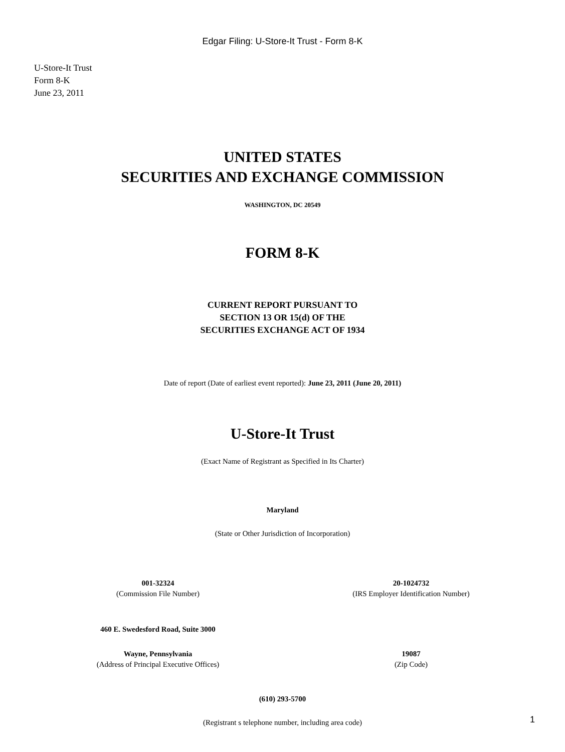Edgar Filing: U-Store-It Trust - Form 8-K
U-Store-It Trust
Form 8-K
June 23, 2011
UNITED STATES
SECURITIES AND EXCHANGE COMMISSION
WASHINGTON, DC 20549
FORM 8-K
CURRENT REPORT PURSUANT TO
SECTION 13 OR 15(d) OF THE
SECURITIES EXCHANGE ACT OF 1934
Date of report (Date of earliest event reported): June 23, 2011 (June 20, 2011)
U-Store-It Trust
(Exact Name of Registrant as Specified in Its Charter)
Maryland
(State or Other Jurisdiction of Incorporation)
001-32324
(Commission File Number)
20-1024732
(IRS Employer Identification Number)
460 E. Swedesford Road, Suite 3000
Wayne, Pennsylvania
(Address of Principal Executive Offices)
19087
(Zip Code)
(610) 293-5700
(Registrant s telephone number, including area code)
1